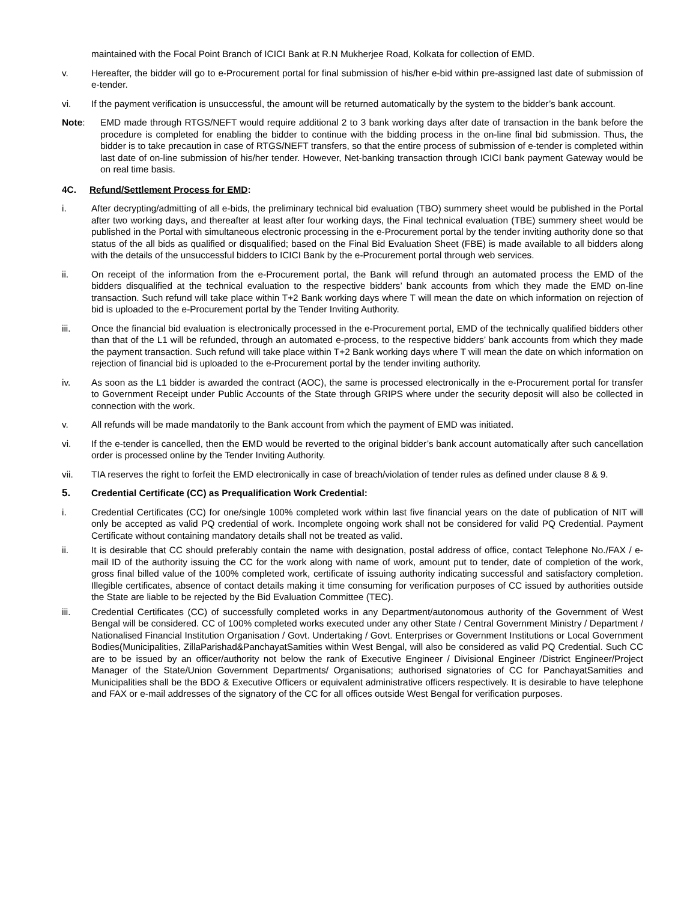maintained with the Focal Point Branch of ICICI Bank at R.N Mukherjee Road, Kolkata for collection of EMD.
v. Hereafter, the bidder will go to e-Procurement portal for final submission of his/her e-bid within pre-assigned last date of submission of e-tender.
vi. If the payment verification is unsuccessful, the amount will be returned automatically by the system to the bidder’s bank account.
Note: EMD made through RTGS/NEFT would require additional 2 to 3 bank working days after date of transaction in the bank before the procedure is completed for enabling the bidder to continue with the bidding process in the on-line final bid submission. Thus, the bidder is to take precaution in case of RTGS/NEFT transfers, so that the entire process of submission of e-tender is completed within last date of on-line submission of his/her tender. However, Net-banking transaction through ICICI bank payment Gateway would be on real time basis.
4C. Refund/Settlement Process for EMD:
i. After decrypting/admitting of all e-bids, the preliminary technical bid evaluation (TBO) summery sheet would be published in the Portal after two working days, and thereafter at least after four working days, the Final technical evaluation (TBE) summery sheet would be published in the Portal with simultaneous electronic processing in the e-Procurement portal by the tender inviting authority done so that status of the all bids as qualified or disqualified; based on the Final Bid Evaluation Sheet (FBE) is made available to all bidders along with the details of the unsuccessful bidders to ICICI Bank by the e-Procurement portal through web services.
ii. On receipt of the information from the e-Procurement portal, the Bank will refund through an automated process the EMD of the bidders disqualified at the technical evaluation to the respective bidders’ bank accounts from which they made the EMD on-line transaction. Such refund will take place within T+2 Bank working days where T will mean the date on which information on rejection of bid is uploaded to the e-Procurement portal by the Tender Inviting Authority.
iii. Once the financial bid evaluation is electronically processed in the e-Procurement portal, EMD of the technically qualified bidders other than that of the L1 will be refunded, through an automated e-process, to the respective bidders’ bank accounts from which they made the payment transaction. Such refund will take place within T+2 Bank working days where T will mean the date on which information on rejection of financial bid is uploaded to the e-Procurement portal by the tender inviting authority.
iv. As soon as the L1 bidder is awarded the contract (AOC), the same is processed electronically in the e-Procurement portal for transfer to Government Receipt under Public Accounts of the State through GRIPS where under the security deposit will also be collected in connection with the work.
v. All refunds will be made mandatorily to the Bank account from which the payment of EMD was initiated.
vi. If the e-tender is cancelled, then the EMD would be reverted to the original bidder’s bank account automatically after such cancellation order is processed online by the Tender Inviting Authority.
vii. TIA reserves the right to forfeit the EMD electronically in case of breach/violation of tender rules as defined under clause 8 & 9.
5. Credential Certificate (CC) as Prequalification Work Credential:
i. Credential Certificates (CC) for one/single 100% completed work within last five financial years on the date of publication of NIT will only be accepted as valid PQ credential of work. Incomplete ongoing work shall not be considered for valid PQ Credential. Payment Certificate without containing mandatory details shall not be treated as valid.
ii. It is desirable that CC should preferably contain the name with designation, postal address of office, contact Telephone No./FAX / e-mail ID of the authority issuing the CC for the work along with name of work, amount put to tender, date of completion of the work, gross final billed value of the 100% completed work, certificate of issuing authority indicating successful and satisfactory completion. Illegible certificates, absence of contact details making it time consuming for verification purposes of CC issued by authorities outside the State are liable to be rejected by the Bid Evaluation Committee (TEC).
iii. Credential Certificates (CC) of successfully completed works in any Department/autonomous authority of the Government of West Bengal will be considered. CC of 100% completed works executed under any other State / Central Government Ministry / Department / Nationalised Financial Institution Organisation / Govt. Undertaking / Govt. Enterprises or Government Institutions or Local Government Bodies(Municipalities, ZillaParishad&PanchayatSamities within West Bengal, will also be considered as valid PQ Credential. Such CC are to be issued by an officer/authority not below the rank of Executive Engineer / Divisional Engineer /District Engineer/Project Manager of the State/Union Government Departments/ Organisations; authorised signatories of CC for PanchayatSamities and Municipalities shall be the BDO & Executive Officers or equivalent administrative officers respectively. It is desirable to have telephone and FAX or e-mail addresses of the signatory of the CC for all offices outside West Bengal for verification purposes.